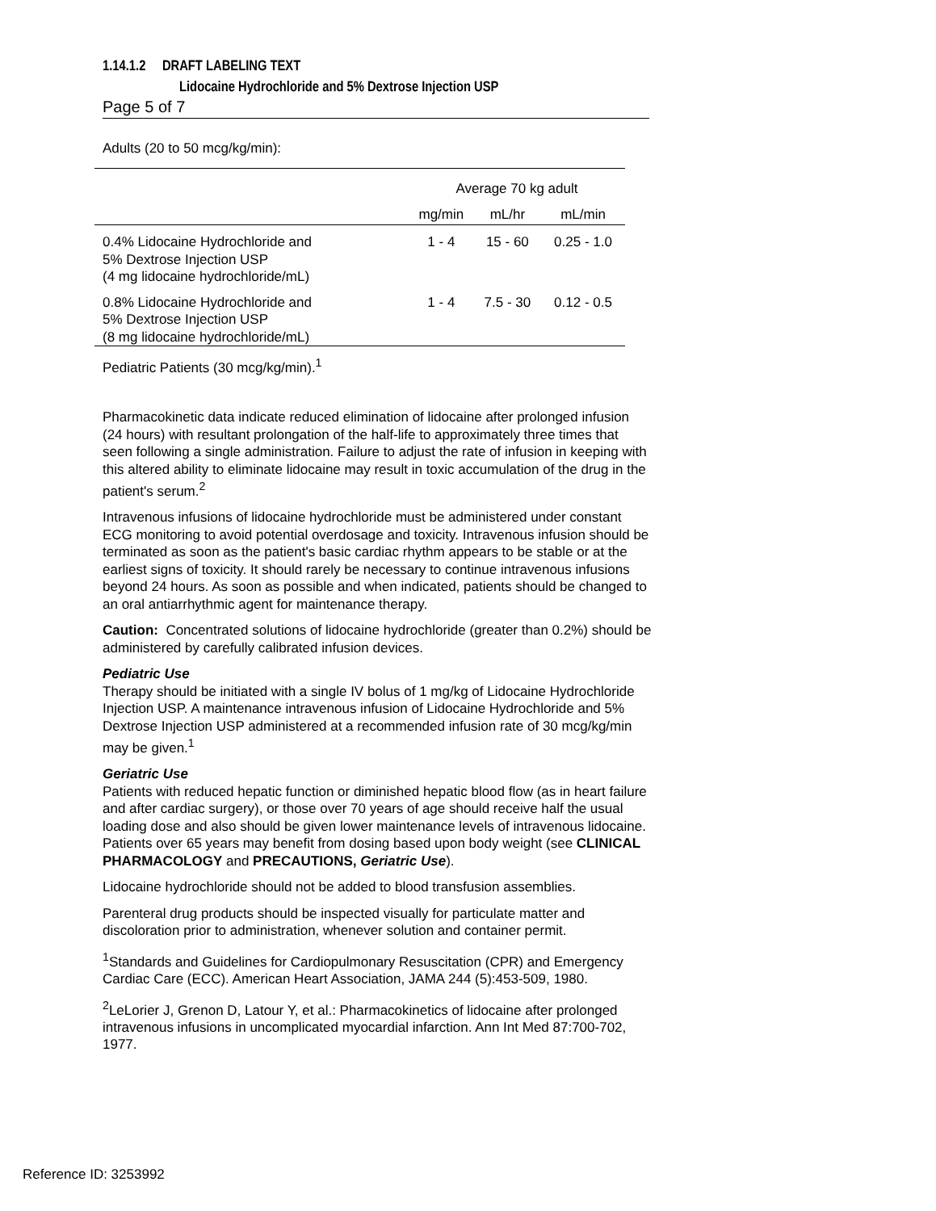1.14.1.2 DRAFT LABELING TEXT
Lidocaine Hydrochloride and 5% Dextrose Injection USP
Page 5 of 7
Adults (20 to 50 mcg/kg/min):
| | Average 70 kg adult | | |
| | mg/min | mL/hr | mL/min |
| 0.4% Lidocaine Hydrochloride and 5% Dextrose Injection USP (4 mg lidocaine hydrochloride/mL) | 1 - 4 | 15 - 60 | 0.25 - 1.0 |
| 0.8% Lidocaine Hydrochloride and 5% Dextrose Injection USP (8 mg lidocaine hydrochloride/mL) | 1 - 4 | 7.5 - 30 | 0.12 - 0.5 |
Pediatric Patients (30 mcg/kg/min).<sup>1</sup>
Pharmacokinetic data indicate reduced elimination of lidocaine after prolonged infusion (24 hours) with resultant prolongation of the half-life to approximately three times that seen following a single administration. Failure to adjust the rate of infusion in keeping with this altered ability to eliminate lidocaine may result in toxic accumulation of the drug in the patient's serum.<sup>2</sup>
Intravenous infusions of lidocaine hydrochloride must be administered under constant ECG monitoring to avoid potential overdosage and toxicity. Intravenous infusion should be terminated as soon as the patient's basic cardiac rhythm appears to be stable or at the earliest signs of toxicity. It should rarely be necessary to continue intravenous infusions beyond 24 hours. As soon as possible and when indicated, patients should be changed to an oral antiarrhythmic agent for maintenance therapy.
Caution: Concentrated solutions of lidocaine hydrochloride (greater than 0.2%) should be administered by carefully calibrated infusion devices.
Pediatric Use
Therapy should be initiated with a single IV bolus of 1 mg/kg of Lidocaine Hydrochloride Injection USP. A maintenance intravenous infusion of Lidocaine Hydrochloride and 5% Dextrose Injection USP administered at a recommended infusion rate of 30 mcg/kg/min may be given.<sup>1</sup>
Geriatric Use
Patients with reduced hepatic function or diminished hepatic blood flow (as in heart failure and after cardiac surgery), or those over 70 years of age should receive half the usual loading dose and also should be given lower maintenance levels of intravenous lidocaine. Patients over 65 years may benefit from dosing based upon body weight (see CLINICAL PHARMACOLOGY and PRECAUTIONS, Geriatric Use).
Lidocaine hydrochloride should not be added to blood transfusion assemblies.
Parenteral drug products should be inspected visually for particulate matter and discoloration prior to administration, whenever solution and container permit.
<sup>1</sup> Standards and Guidelines for Cardiopulmonary Resuscitation (CPR) and Emergency Cardiac Care (ECC). American Heart Association, JAMA 244 (5):453-509, 1980.
<sup>2</sup> LeLorier J, Grenon D, Latour Y, et al.: Pharmacokinetics of lidocaine after prolonged intravenous infusions in uncomplicated myocardial infarction. Ann Int Med 87:700-702, 1977.
Reference ID: 3253992